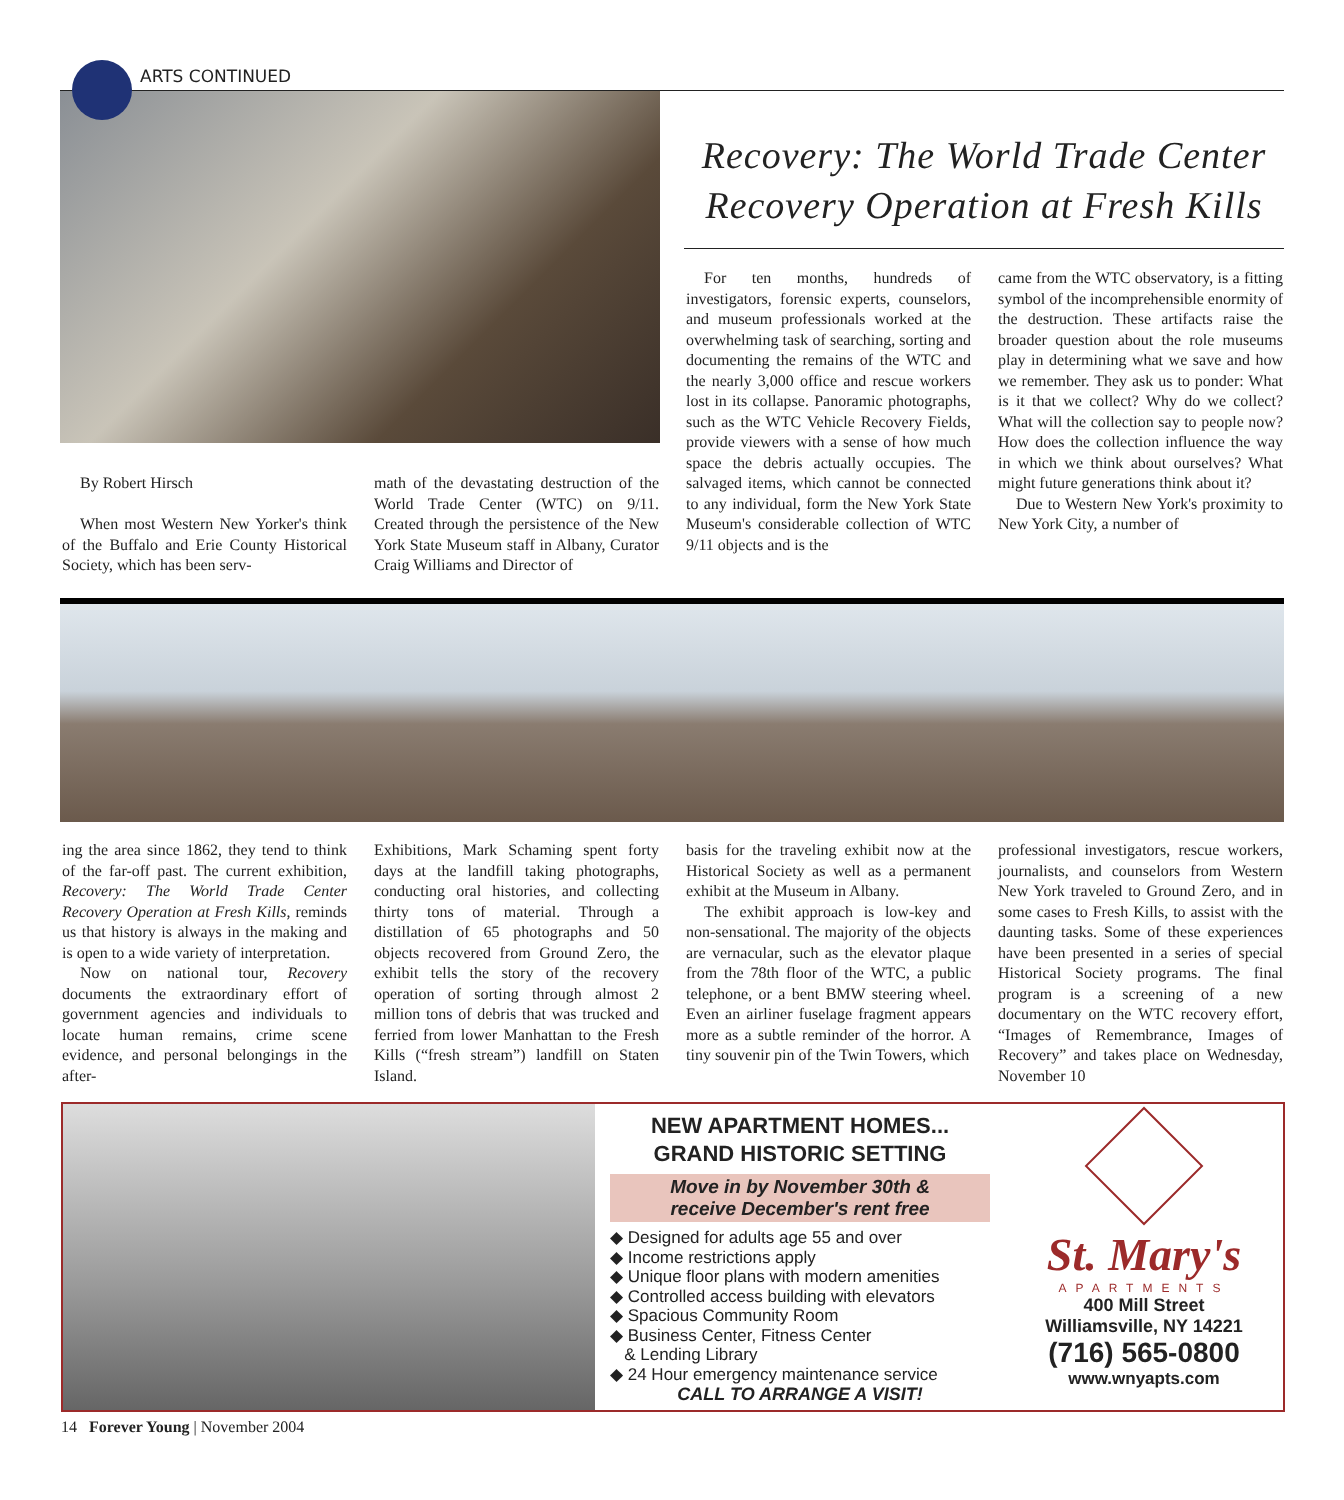ARTS CONTINUED
Recovery: The World Trade Center Recovery Operation at Fresh Kills
By Robert Hirsch
When most Western New Yorker's think of the Buffalo and Erie County Historical Society, which has been serv-
math of the devastating destruction of the World Trade Center (WTC) on 9/11. Created through the persistence of the New York State Museum staff in Albany, Curator Craig Williams and Director of
For ten months, hundreds of investigators, forensic experts, counselors, and museum professionals worked at the overwhelming task of searching, sorting and documenting the remains of the WTC and the nearly 3,000 office and rescue workers lost in its collapse. Panoramic photographs, such as the WTC Vehicle Recovery Fields, provide viewers with a sense of how much space the debris actually occupies. The salvaged items, which cannot be connected to any individual, form the New York State Museum's considerable collection of WTC 9/11 objects and is the
came from the WTC observatory, is a fitting symbol of the incomprehensible enormity of the destruction. These artifacts raise the broader question about the role museums play in determining what we save and how we remember. They ask us to ponder: What is it that we collect? Why do we collect? What will the collection say to people now? How does the collection influence the way in which we think about ourselves? What might future generations think about it?
Due to Western New York's proximity to New York City, a number of
ing the area since 1862, they tend to think of the far-off past. The current exhibition, Recovery: The World Trade Center Recovery Operation at Fresh Kills, reminds us that history is always in the making and is open to a wide variety of interpretation.
Now on national tour, Recovery documents the extraordinary effort of government agencies and individuals to locate human remains, crime scene evidence, and personal belongings in the after-
Exhibitions, Mark Schaming spent forty days at the landfill taking photographs, conducting oral histories, and collecting thirty tons of material. Through a distillation of 65 photographs and 50 objects recovered from Ground Zero, the exhibit tells the story of the recovery operation of sorting through almost 2 million tons of debris that was trucked and ferried from lower Manhattan to the Fresh Kills (“fresh stream”) landfill on Staten Island.
basis for the traveling exhibit now at the Historical Society as well as a permanent exhibit at the Museum in Albany.
The exhibit approach is low-key and non-sensational. The majority of the objects are vernacular, such as the elevator plaque from the 78th floor of the WTC, a public telephone, or a bent BMW steering wheel. Even an airliner fuselage fragment appears more as a subtle reminder of the horror. A tiny souvenir pin of the Twin Towers, which
professional investigators, rescue workers, journalists, and counselors from Western New York traveled to Ground Zero, and in some cases to Fresh Kills, to assist with the daunting tasks. Some of these experiences have been presented in a series of special Historical Society programs. The final program is a screening of a new documentary on the WTC recovery effort, “Images of Remembrance, Images of Recovery” and takes place on Wednesday, November 10
NEW APARTMENT HOMES...
GRAND HISTORIC SETTING
Move in by November 30th &
receive December's rent free
◆ Designed for adults age 55 and over
◆ Income restrictions apply
◆ Unique floor plans with modern amenities
◆ Controlled access building with elevators
◆ Spacious Community Room
◆ Business Center, Fitness Center
& Lending Library
◆ 24 Hour emergency maintenance service
CALL TO ARRANGE A VISIT!
St. Mary's
APARTMENTS
400 Mill Street
Williamsville, NY 14221
(716) 565-0800
www.wnyapts.com
14 Forever Young | November 2004